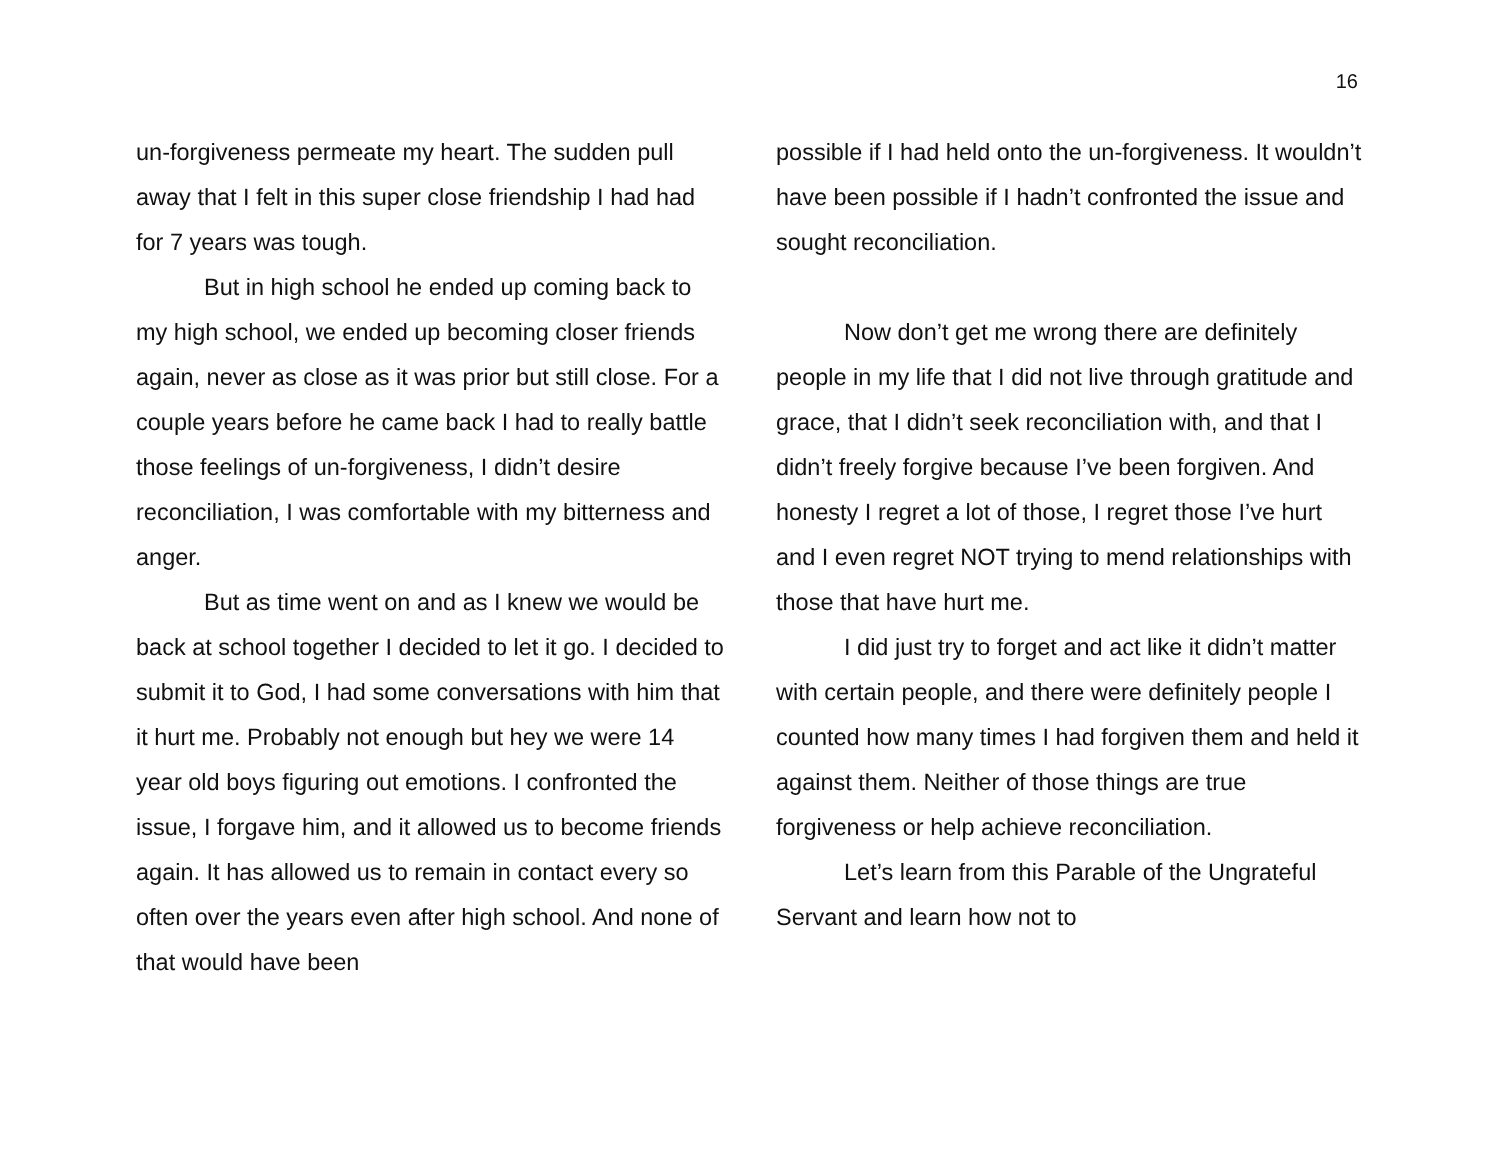16
un-forgiveness permeate my heart. The sudden pull away that I felt in this super close friendship I had had for 7 years was tough.
But in high school he ended up coming back to my high school, we ended up becoming closer friends again, never as close as it was prior but still close. For a couple years before he came back I had to really battle those feelings of un-forgiveness, I didn’t desire reconciliation, I was comfortable with my bitterness and anger.
But as time went on and as I knew we would be back at school together I decided to let it go. I decided to submit it to God, I had some conversations with him that it hurt me. Probably not enough but hey we were 14 year old boys figuring out emotions. I confronted the issue, I forgave him, and it allowed us to become friends again. It has allowed us to remain in contact every so often over the years even after high school. And none of that would have been
possible if I had held onto the un-forgiveness. It wouldn’t have been possible if I hadn’t confronted the issue and sought reconciliation.
Now don’t get me wrong there are definitely people in my life that I did not live through gratitude and grace, that I didn’t seek reconciliation with, and that I didn’t freely forgive because I’ve been forgiven. And honesty I regret a lot of those, I regret those I’ve hurt and I even regret NOT trying to mend relationships with those that have hurt me.
I did just try to forget and act like it didn’t matter with certain people, and there were definitely people I counted how many times I had forgiven them and held it against them. Neither of those things are true forgiveness or help achieve reconciliation.
Let’s learn from this Parable of the Ungrateful Servant and learn how not to